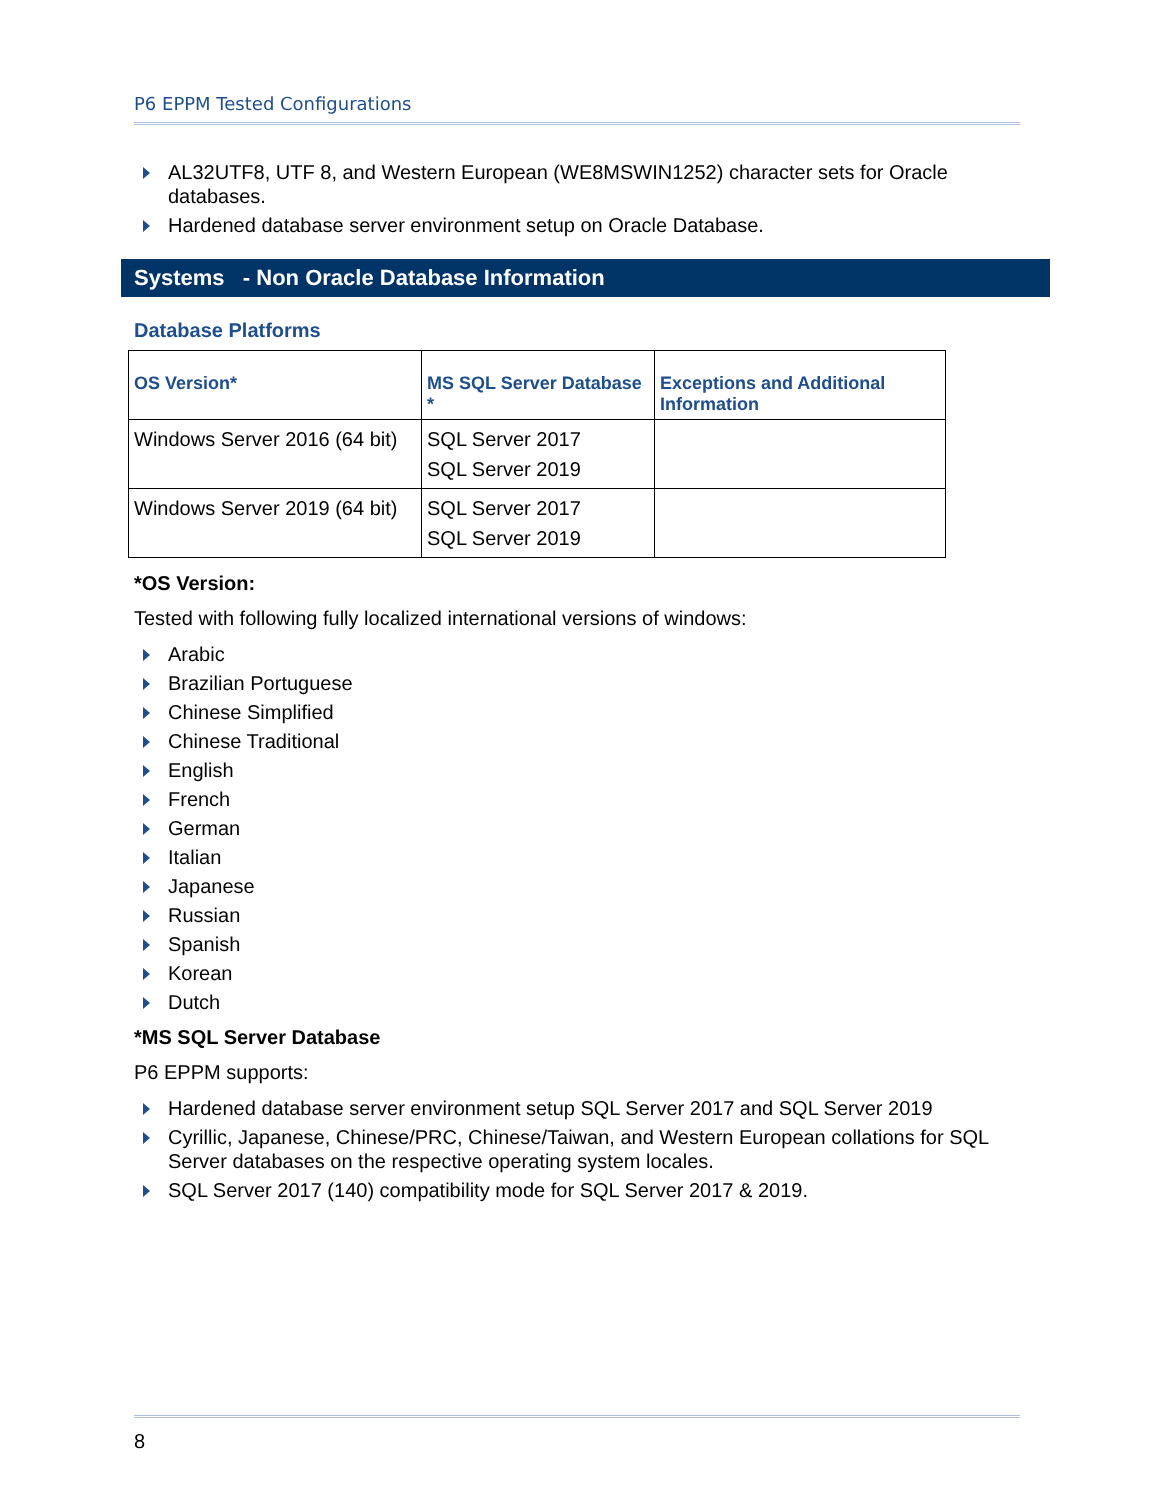P6 EPPM Tested Configurations
AL32UTF8, UTF 8, and Western European (WE8MSWIN1252) character sets for Oracle databases.
Hardened database server environment setup on Oracle Database.
Systems - Non Oracle Database Information
Database Platforms
| OS Version* | MS SQL Server Database * | Exceptions and Additional Information |
| --- | --- | --- |
| Windows Server 2016 (64 bit) | SQL Server 2017 SQL Server 2019 | |
| Windows Server 2019 (64 bit) | SQL Server 2017 SQL Server 2019 | |
*OS Version:
Tested with following fully localized international versions of windows:
Arabic
Brazilian Portuguese
Chinese Simplified
Chinese Traditional
English
French
German
Italian
Japanese
Russian
Spanish
Korean
Dutch
*MS SQL Server Database
P6 EPPM supports:
Hardened database server environment setup SQL Server 2017 and SQL Server 2019
Cyrillic, Japanese, Chinese/PRC, Chinese/Taiwan, and Western European collations for SQL Server databases on the respective operating system locales.
SQL Server 2017 (140) compatibility mode for SQL Server 2017 & 2019.
8